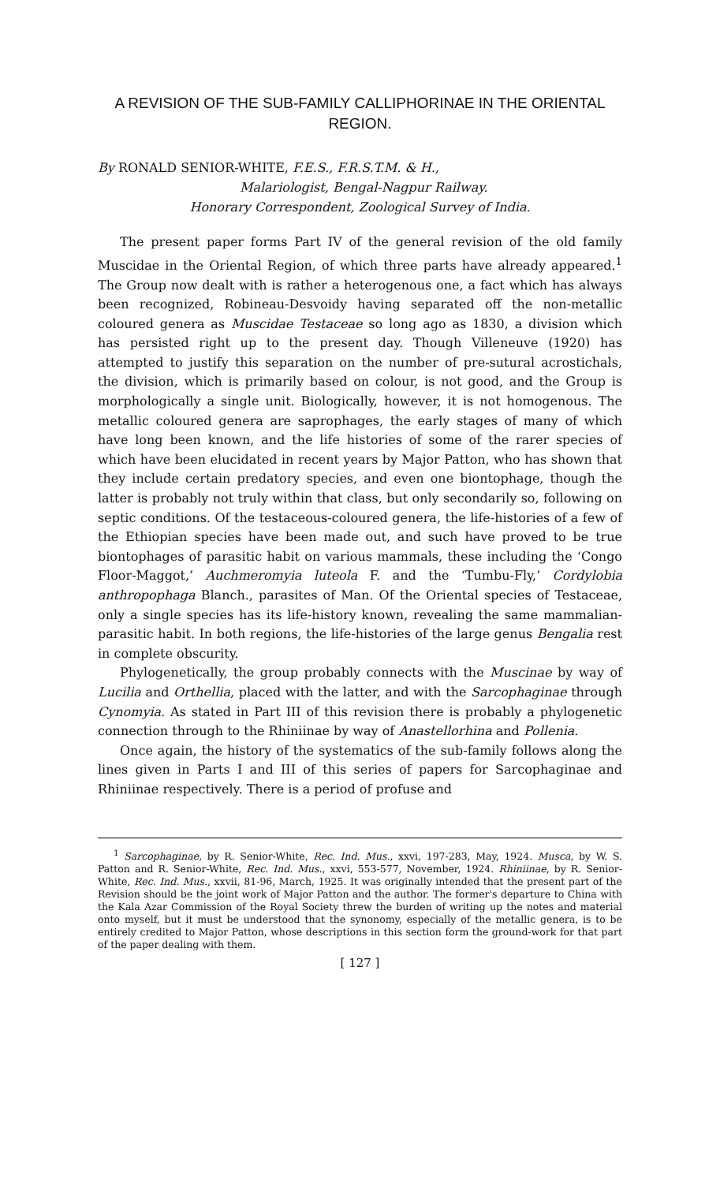A REVISION OF THE SUB-FAMILY CALLIPHORINAE IN THE ORIENTAL REGION.
By RONALD SENIOR-WHITE, F.E.S., F.R.S.T.M. & H.,
Malariologist, Bengal-Nagpur Railway.
Honorary Correspondent, Zoological Survey of India.
The present paper forms Part IV of the general revision of the old family Muscidae in the Oriental Region, of which three parts have already appeared.<sup>1</sup> The Group now dealt with is rather a heterogenous one, a fact which has always been recognized, Robineau-Desvoidy having separated off the non-metallic coloured genera as Muscidae Testaceae so long ago as 1830, a division which has persisted right up to the present day. Though Villeneuve (1920) has attempted to justify this separation on the number of pre-sutural acrostichals, the division, which is primarily based on colour, is not good, and the Group is morphologically a single unit. Biologically, however, it is not homogenous. The metallic coloured genera are saprophages, the early stages of many of which have long been known, and the life histories of some of the rarer species of which have been elucidated in recent years by Major Patton, who has shown that they include certain predatory species, and even one biontophage, though the latter is probably not truly within that class, but only secondarily so, following on septic conditions. Of the testaceous-coloured genera, the life-histories of a few of the Ethiopian species have been made out, and such have proved to be true biontophages of parasitic habit on various mammals, these including the ‘Congo Floor-Maggot,’ Auchmeromyia luteola F. and the ‘Tumbu-Fly,’ Cordylobia anthropophaga Blanch., parasites of Man. Of the Oriental species of Testaceae, only a single species has its life-history known, revealing the same mammalian-parasitic habit. In both regions, the life-histories of the large genus Bengalia rest in complete obscurity.
Phylogenetically, the group probably connects with the Muscinae by way of Lucilia and Orthellia, placed with the latter, and with the Sarcophaginae through Cynomyia. As stated in Part III of this revision there is probably a phylogenetic connection through to the Rhiniinae by way of Anastellorhina and Pollenia.
Once again, the history of the systematics of the sub-family follows along the lines given in Parts I and III of this series of papers for Sarcophaginae and Rhiniinae respectively. There is a period of profuse and
<sup>1</sup> Sarcophaginae, by R. Senior-White, Rec. Ind. Mus., xxvi, 197-283, May, 1924. Musca, by W. S. Patton and R. Senior-White, Rec. Ind. Mus., xxvi, 553-577, November, 1924. Rhiniinae, by R. Senior-White, Rec. Ind. Mus., xxvii, 81-96, March, 1925. It was originally intended that the present part of the Revision should be the joint work of Major Patton and the author. The former's departure to China with the Kala Azar Commission of the Royal Society threw the burden of writing up the notes and material onto myself, but it must be understood that the synonomy, especially of the metallic genera, is to be entirely credited to Major Patton, whose descriptions in this section form the ground-work for that part of the paper dealing with them.
[ 127 ]